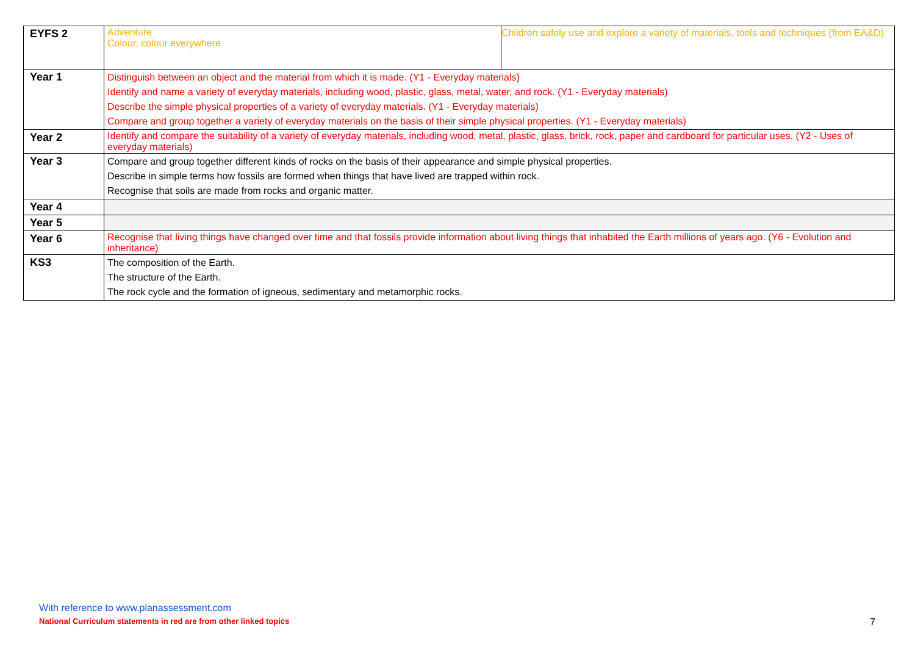| EYFS 2 | Adventure Colour, colour everywhere | Children safely use and explore a variety of materials, tools and techniques (from EA&D) |
| Year 1 | Distinguish between an object and the material from which it is made. (Y1 - Everyday materials) Identify and name a variety of everyday materials, including wood, plastic, glass, metal, water, and rock. (Y1 - Everyday materials) Describe the simple physical properties of a variety of everyday materials. (Y1 - Everyday materials) Compare and group together a variety of everyday materials on the basis of their simple physical properties. (Y1 - Everyday materials) | |
| Year 2 | Identify and compare the suitability of a variety of everyday materials, including wood, metal, plastic, glass, brick, rock, paper and cardboard for particular uses. (Y2 - Uses of everyday materials) | |
| Year 3 | Compare and group together different kinds of rocks on the basis of their appearance and simple physical properties. Describe in simple terms how fossils are formed when things that have lived are trapped within rock. Recognise that soils are made from rocks and organic matter. | |
| Year 4 | | |
| Year 5 | | |
| Year 6 | Recognise that living things have changed over time and that fossils provide information about living things that inhabited the Earth millions of years ago. (Y6 - Evolution and inheritance) | |
| KS3 | The composition of the Earth. The structure of the Earth. The rock cycle and the formation of igneous, sedimentary and metamorphic rocks. | |
With reference to www.planassessment.com
National Curriculum statements in red are from other linked topics
7